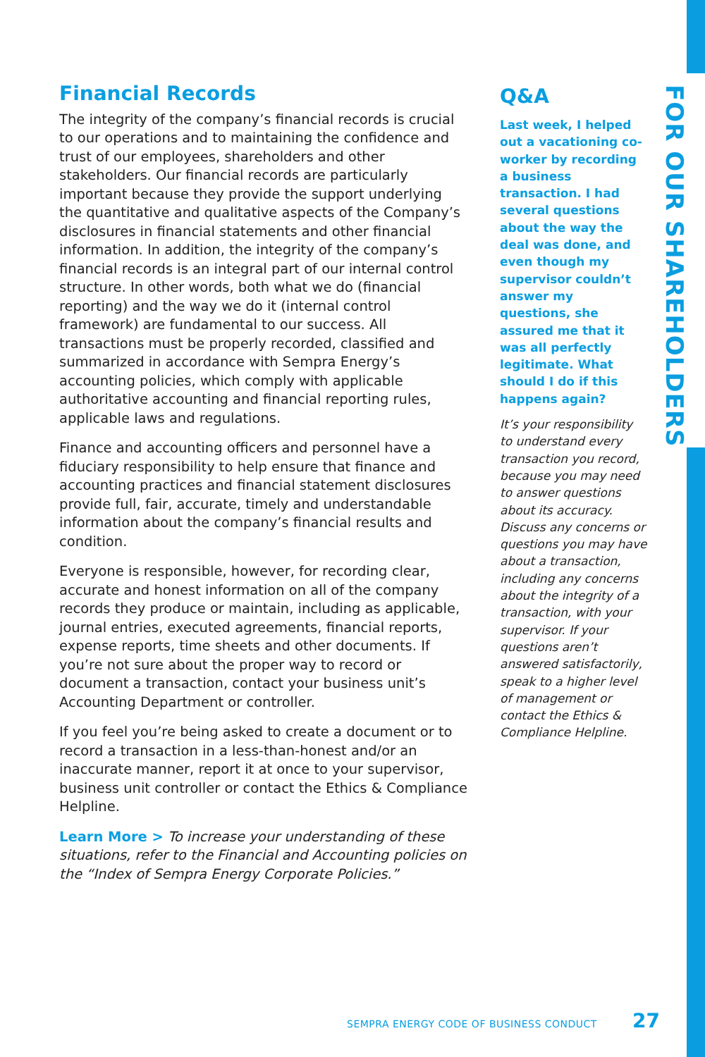Financial Records
The integrity of the company’s financial records is crucial to our operations and to maintaining the confidence and trust of our employees, shareholders and other stakeholders. Our financial records are particularly important because they provide the support underlying the quantitative and qualitative aspects of the Company’s disclosures in financial statements and other financial information. In addition, the integrity of the company’s financial records is an integral part of our internal control structure. In other words, both what we do (financial reporting) and the way we do it (internal control framework) are fundamental to our success. All transactions must be properly recorded, classified and summarized in accordance with Sempra Energy’s accounting policies, which comply with applicable authoritative accounting and financial reporting rules, applicable laws and regulations.
Finance and accounting officers and personnel have a fiduciary responsibility to help ensure that finance and accounting practices and financial statement disclosures provide full, fair, accurate, timely and understandable information about the company’s financial results and condition.
Everyone is responsible, however, for recording clear, accurate and honest information on all of the company records they produce or maintain, including as applicable, journal entries, executed agreements, financial reports, expense reports, time sheets and other documents. If you’re not sure about the proper way to record or document a transaction, contact your business unit’s Accounting Department or controller.
If you feel you’re being asked to create a document or to record a transaction in a less-than-honest and/or an inaccurate manner, report it at once to your supervisor, business unit controller or contact the Ethics & Compliance Helpline.
Learn More > To increase your understanding of these situations, refer to the Financial and Accounting policies on the “Index of Sempra Energy Corporate Policies.”
Q&A
Last week, I helped out a vacationing co-worker by recording a business transaction. I had several questions about the way the deal was done, and even though my supervisor couldn’t answer my questions, she assured me that it was all perfectly legitimate. What should I do if this happens again?
It’s your responsibility to understand every transaction you record, because you may need to answer questions about its accuracy. Discuss any concerns or questions you may have about a transaction, including any concerns about the integrity of a transaction, with your supervisor. If your questions aren’t answered satisfactorily, speak to a higher level of management or contact the Ethics & Compliance Helpline.
FOR OUR SHAREHOLDERS
SEMPRA ENERGY CODE OF BUSINESS CONDUCT 27